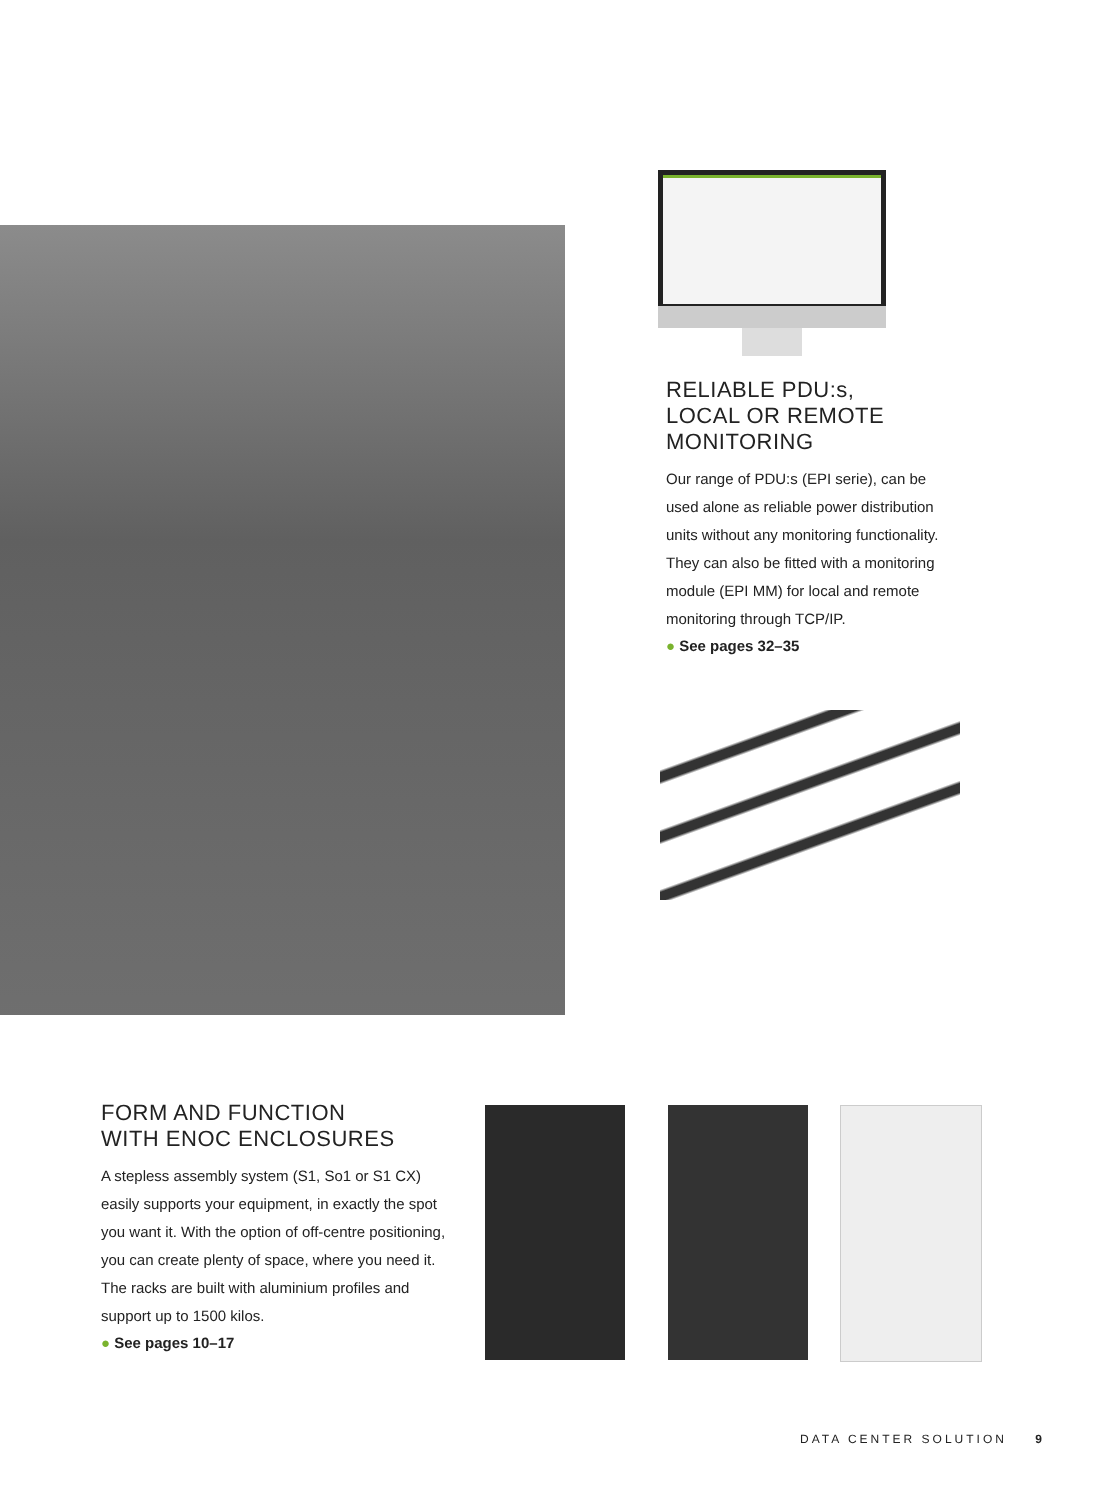RELIABLE PDU:s,
LOCAL OR REMOTE
MONITORING
Our range of PDU:s (EPI serie), can be used alone as reliable power distribution units without any monitoring functionality. They can also be fitted with a monitoring module (EPI MM) for local and remote monitoring through TCP/IP.
● See pages 32–35
FORM AND FUNCTION
WITH ENOC ENCLOSURES
A stepless assembly system (S1, So1 or S1 CX) easily supports your equipment, in exactly the spot you want it. With the option of off-centre positioning, you can create plenty of space, where you need it. The racks are built with aluminium profiles and support up to 1500 kilos.
● See pages 10–17
DATA CENTER SOLUTION 9